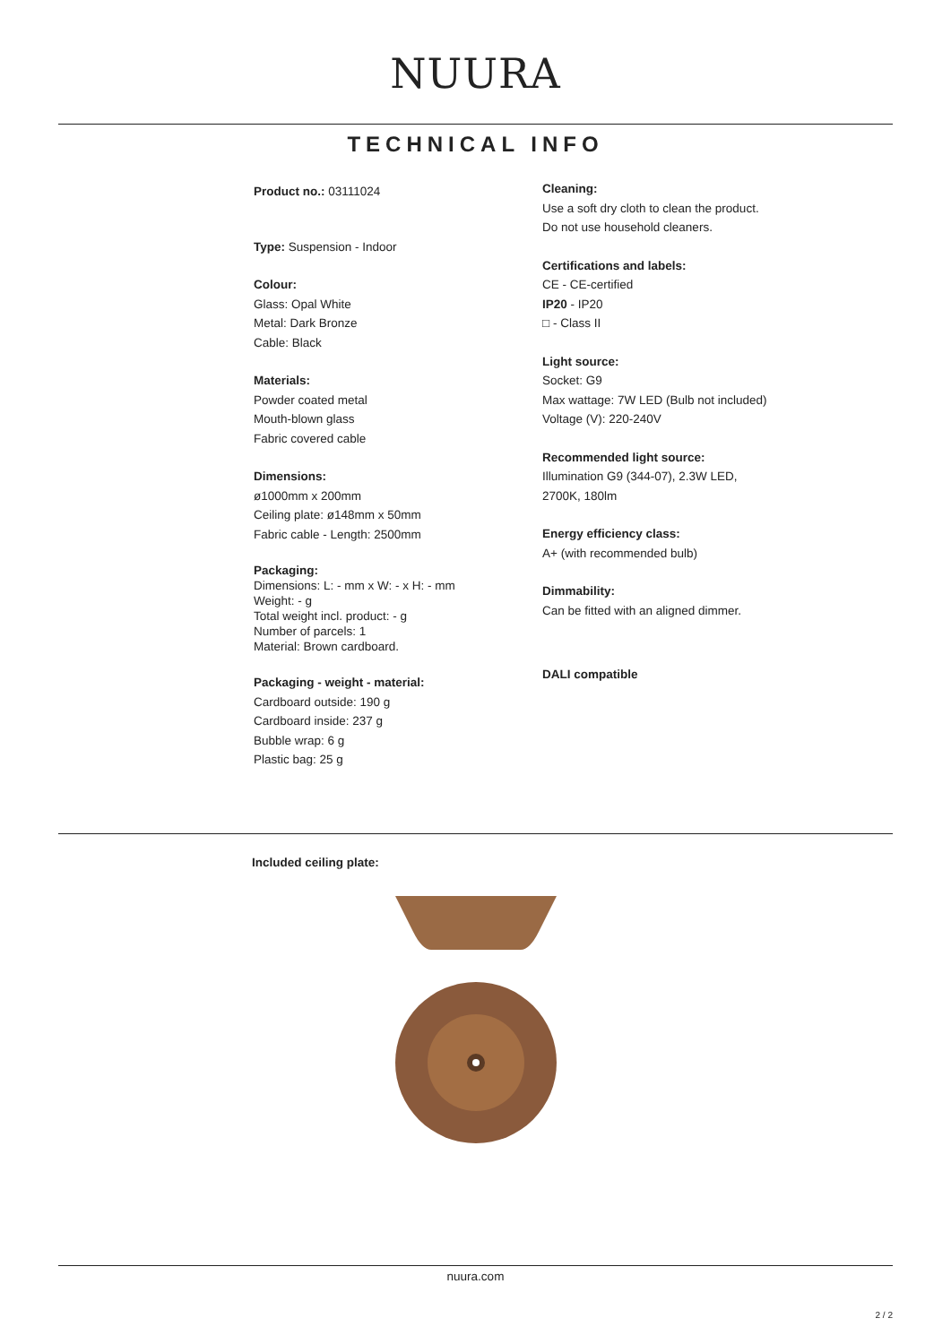NUURA
TECHNICAL INFO
Product no.: 03111024
Type: Suspension - Indoor
Colour:
Glass: Opal White
Metal: Dark Bronze
Cable: Black
Materials:
Powder coated metal
Mouth-blown glass
Fabric covered cable
Dimensions:
ø1000mm x 200mm
Ceiling plate: ø148mm x 50mm
Fabric cable - Length: 2500mm
Packaging:
Dimensions: L: - mm x W: - x H: - mm
Weight: - g
Total weight incl. product: - g
Number of parcels: 1
Material: Brown cardboard.
Packaging - weight - material:
Cardboard outside: 190 g
Cardboard inside: 237 g
Bubble wrap: 6 g
Plastic bag: 25 g
Cleaning:
Use a soft dry cloth to clean the product.
Do not use household cleaners.
Certifications and labels:
CE - CE-certified
IP20 - IP20
□ - Class II
Light source:
Socket: G9
Max wattage: 7W LED (Bulb not included)
Voltage (V): 220-240V
Recommended light source:
Illumination G9 (344-07), 2.3W LED,
2700K, 180lm
Energy efficiency class:
A+ (with recommended bulb)
Dimmability:
Can be fitted with an aligned dimmer.
DALI compatible
Included ceiling plate:
nuura.com
2 / 2